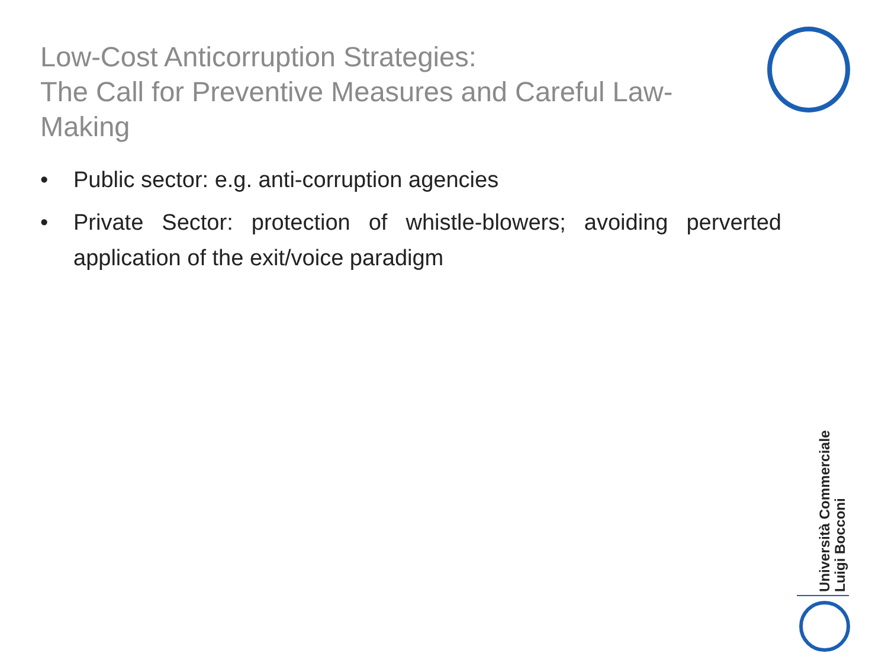Low-Cost Anticorruption Strategies:
The Call for Preventive Measures and Careful Law-Making
• Public sector: e.g. anti-corruption agencies
• Private Sector: protection of whistle-blowers; avoiding perverted application of the exit/voice paradigm
Università Commerciale
Luigi Bocconi